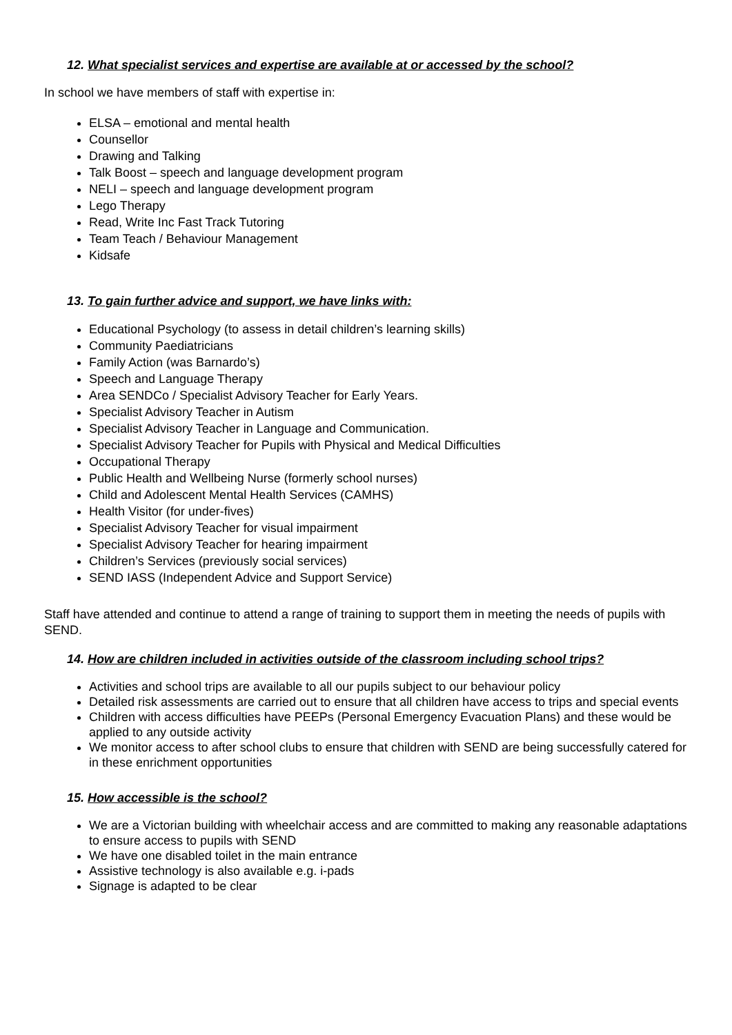12. What specialist services and expertise are available at or accessed by the school?
In school we have members of staff with expertise in:
ELSA – emotional and mental health
Counsellor
Drawing and Talking
Talk Boost – speech and language development program
NELI – speech and language development program
Lego Therapy
Read, Write Inc Fast Track Tutoring
Team Teach / Behaviour Management
Kidsafe
13. To gain further advice and support, we have links with:
Educational Psychology (to assess in detail children’s learning skills)
Community Paediatricians
Family Action (was Barnardo’s)
Speech and Language Therapy
Area SENDCo / Specialist Advisory Teacher for Early Years.
Specialist Advisory Teacher in Autism
Specialist Advisory Teacher in Language and Communication.
Specialist Advisory Teacher for Pupils with Physical and Medical Difficulties
Occupational Therapy
Public Health and Wellbeing Nurse (formerly school nurses)
Child and Adolescent Mental Health Services (CAMHS)
Health Visitor (for under-fives)
Specialist Advisory Teacher for visual impairment
Specialist Advisory Teacher for hearing impairment
Children’s Services (previously social services)
SEND IASS (Independent Advice and Support Service)
Staff have attended and continue to attend a range of training to support them in meeting the needs of pupils with SEND.
14. How are children included in activities outside of the classroom including school trips?
Activities and school trips are available to all our pupils subject to our behaviour policy
Detailed risk assessments are carried out to ensure that all children have access to trips and special events
Children with access difficulties have PEEPs (Personal Emergency Evacuation Plans) and these would be applied to any outside activity
We monitor access to after school clubs to ensure that children with SEND are being successfully catered for in these enrichment opportunities
15. How accessible is the school?
We are a Victorian building with wheelchair access and are committed to making any reasonable adaptations to ensure access to pupils with SEND
We have one disabled toilet in the main entrance
Assistive technology is also available e.g. i-pads
Signage is adapted to be clear